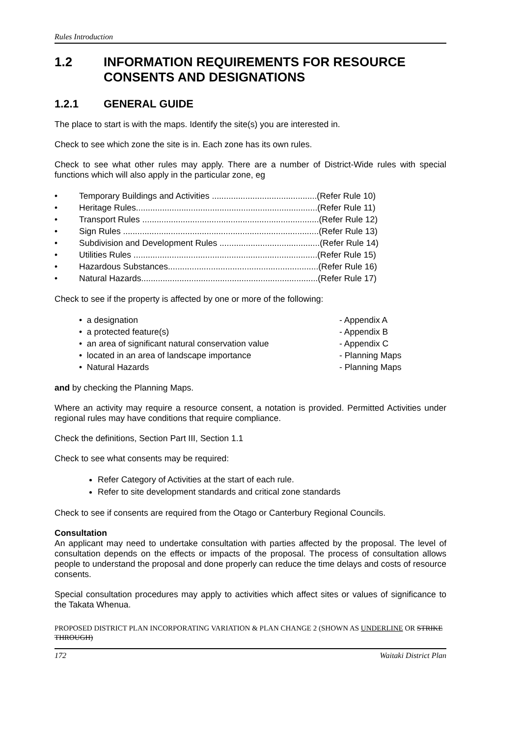Rules Introduction
1.2 INFORMATION REQUIREMENTS FOR RESOURCE CONSENTS AND DESIGNATIONS
1.2.1 GENERAL GUIDE
The place to start is with the maps. Identify the site(s) you are interested in.
Check to see which zone the site is in. Each zone has its own rules.
Check to see what other rules may apply. There are a number of District-Wide rules with special functions which will also apply in the particular zone, eg
• Temporary Buildings and Activities ............................................(Refer Rule 10)
• Heritage Rules............................................................................(Refer Rule 11)
• Transport Rules ..........................................................................(Refer Rule 12)
• Sign Rules ..................................................................................(Refer Rule 13)
• Subdivision and Development Rules ..........................................(Refer Rule 14)
• Utilities Rules .............................................................................(Refer Rule 15)
• Hazardous Substances...............................................................(Refer Rule 16)
• Natural Hazards..........................................................................(Refer Rule 17)
Check to see if the property is affected by one or more of the following:
• a designation - Appendix A
• a protected feature(s) - Appendix B
• an area of significant natural conservation value - Appendix C
• located in an area of landscape importance - Planning Maps
• Natural Hazards - Planning Maps
and by checking the Planning Maps.
Where an activity may require a resource consent, a notation is provided. Permitted Activities under regional rules may have conditions that require compliance.
Check the definitions, Section Part III, Section 1.1
Check to see what consents may be required:
Refer Category of Activities at the start of each rule.
Refer to site development standards and critical zone standards
Check to see if consents are required from the Otago or Canterbury Regional Councils.
Consultation
An applicant may need to undertake consultation with parties affected by the proposal. The level of consultation depends on the effects or impacts of the proposal. The process of consultation allows people to understand the proposal and done properly can reduce the time delays and costs of resource consents.
Special consultation procedures may apply to activities which affect sites or values of significance to the Takata Whenua.
PROPOSED DISTRICT PLAN INCORPORATING VARIATION & PLAN CHANGE 2 (SHOWN AS UNDERLINE OR STRIKE THROUGH)
172 Waitaki District Plan